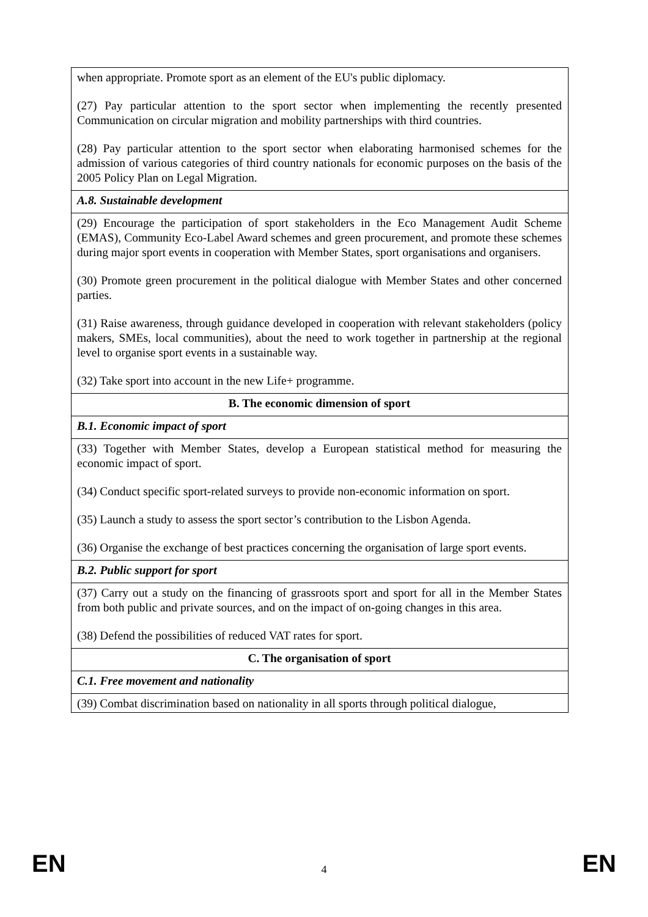| when appropriate. Promote sport as an element of the EU's public diplomacy. (27) Pay particular attention to the sport sector when implementing the recently presented Communication on circular migration and mobility partnerships with third countries. (28) Pay particular attention to the sport sector when elaborating harmonised schemes for the admission of various categories of third country nationals for economic purposes on the basis of the 2005 Policy Plan on Legal Migration. |
| A.8. Sustainable development |
| (29) Encourage the participation of sport stakeholders in the Eco Management Audit Scheme (EMAS), Community Eco-Label Award schemes and green procurement, and promote these schemes during major sport events in cooperation with Member States, sport organisations and organisers. (30) Promote green procurement in the political dialogue with Member States and other concerned parties. (31) Raise awareness, through guidance developed in cooperation with relevant stakeholders (policy makers, SMEs, local communities), about the need to work together in partnership at the regional level to organise sport events in a sustainable way. (32) Take sport into account in the new Life+ programme. |
| B. The economic dimension of sport |
| B.1. Economic impact of sport |
| (33) Together with Member States, develop a European statistical method for measuring the economic impact of sport. (34) Conduct specific sport-related surveys to provide non-economic information on sport. (35) Launch a study to assess the sport sector’s contribution to the Lisbon Agenda. (36) Organise the exchange of best practices concerning the organisation of large sport events. |
| B.2. Public support for sport |
| (37) Carry out a study on the financing of grassroots sport and sport for all in the Member States from both public and private sources, and on the impact of on-going changes in this area. (38) Defend the possibilities of reduced VAT rates for sport. |
| C. The organisation of sport |
| C.1. Free movement and nationality |
| (39) Combat discrimination based on nationality in all sports through political dialogue, |
EN 4 EN